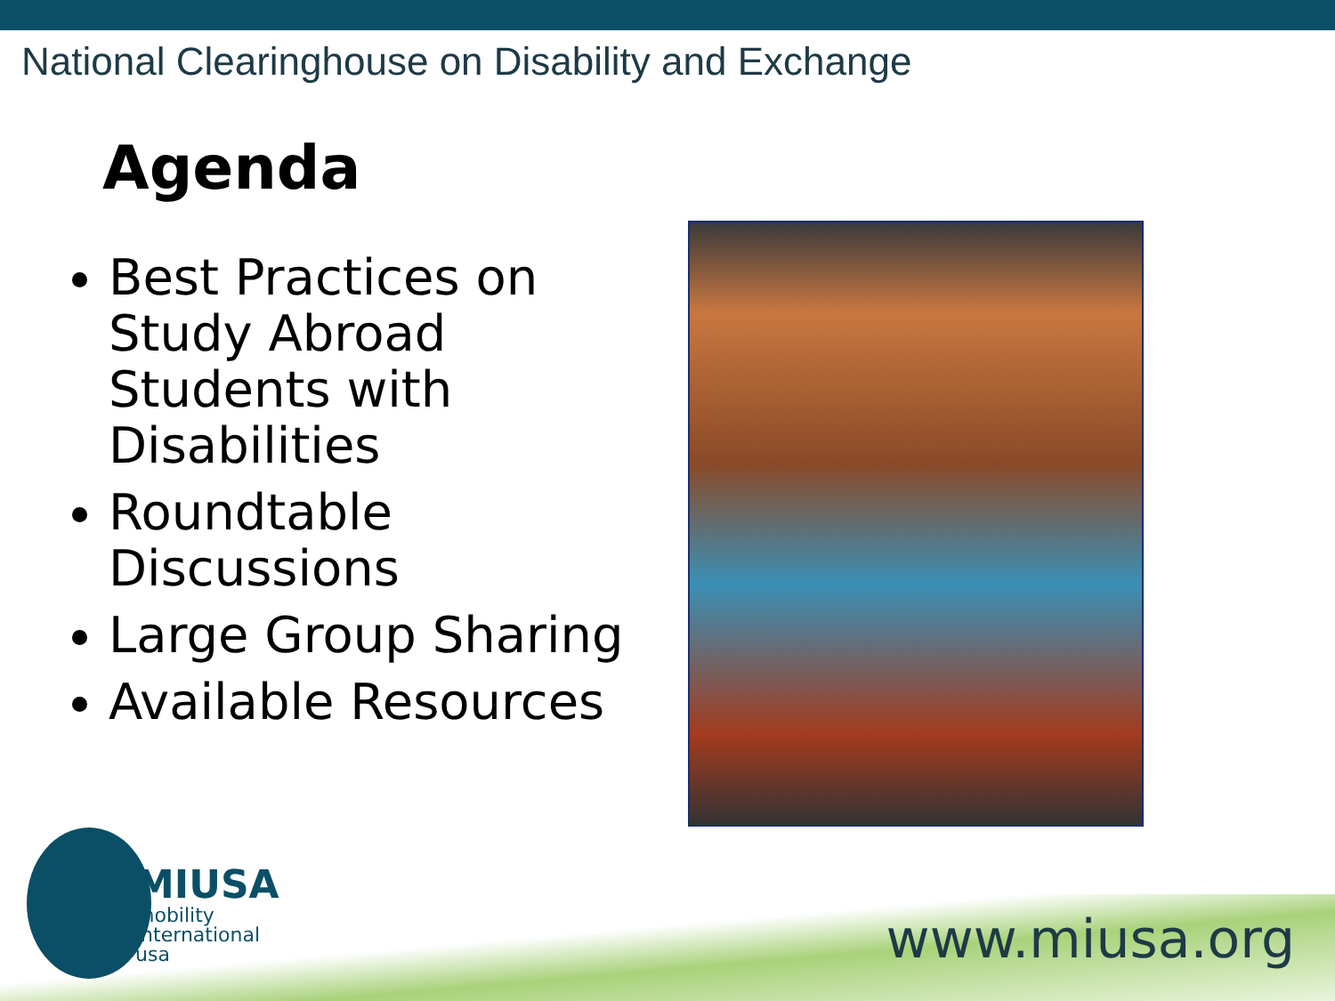National Clearinghouse on Disability and Exchange
Agenda
Best Practices on Study Abroad Students with Disabilities
Roundtable Discussions
Large Group Sharing
Available Resources
MIUSA
mobility
international
usa
www.miusa.org